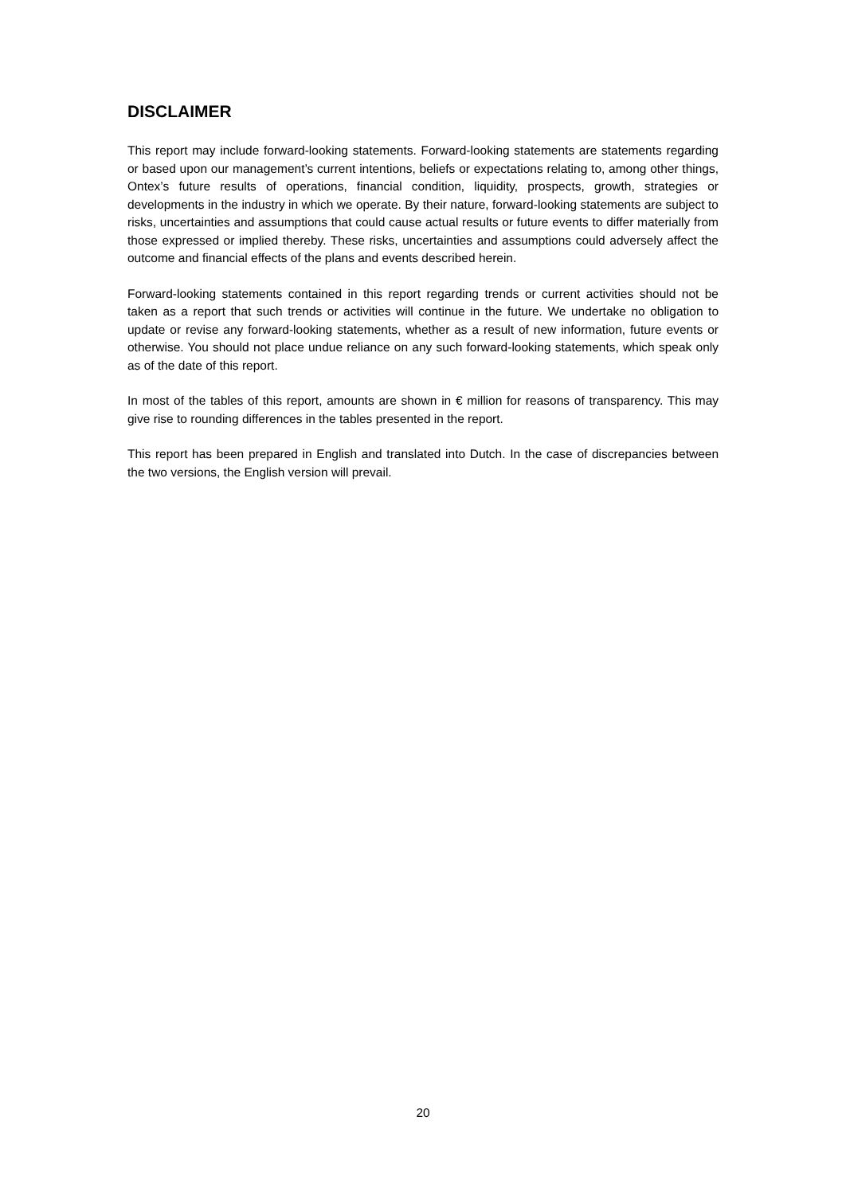DISCLAIMER
This report may include forward-looking statements. Forward-looking statements are statements regarding or based upon our management’s current intentions, beliefs or expectations relating to, among other things, Ontex’s future results of operations, financial condition, liquidity, prospects, growth, strategies or developments in the industry in which we operate. By their nature, forward-looking statements are subject to risks, uncertainties and assumptions that could cause actual results or future events to differ materially from those expressed or implied thereby. These risks, uncertainties and assumptions could adversely affect the outcome and financial effects of the plans and events described herein.
Forward-looking statements contained in this report regarding trends or current activities should not be taken as a report that such trends or activities will continue in the future. We undertake no obligation to update or revise any forward-looking statements, whether as a result of new information, future events or otherwise. You should not place undue reliance on any such forward-looking statements, which speak only as of the date of this report.
In most of the tables of this report, amounts are shown in € million for reasons of transparency. This may give rise to rounding differences in the tables presented in the report.
This report has been prepared in English and translated into Dutch. In the case of discrepancies between the two versions, the English version will prevail.
20